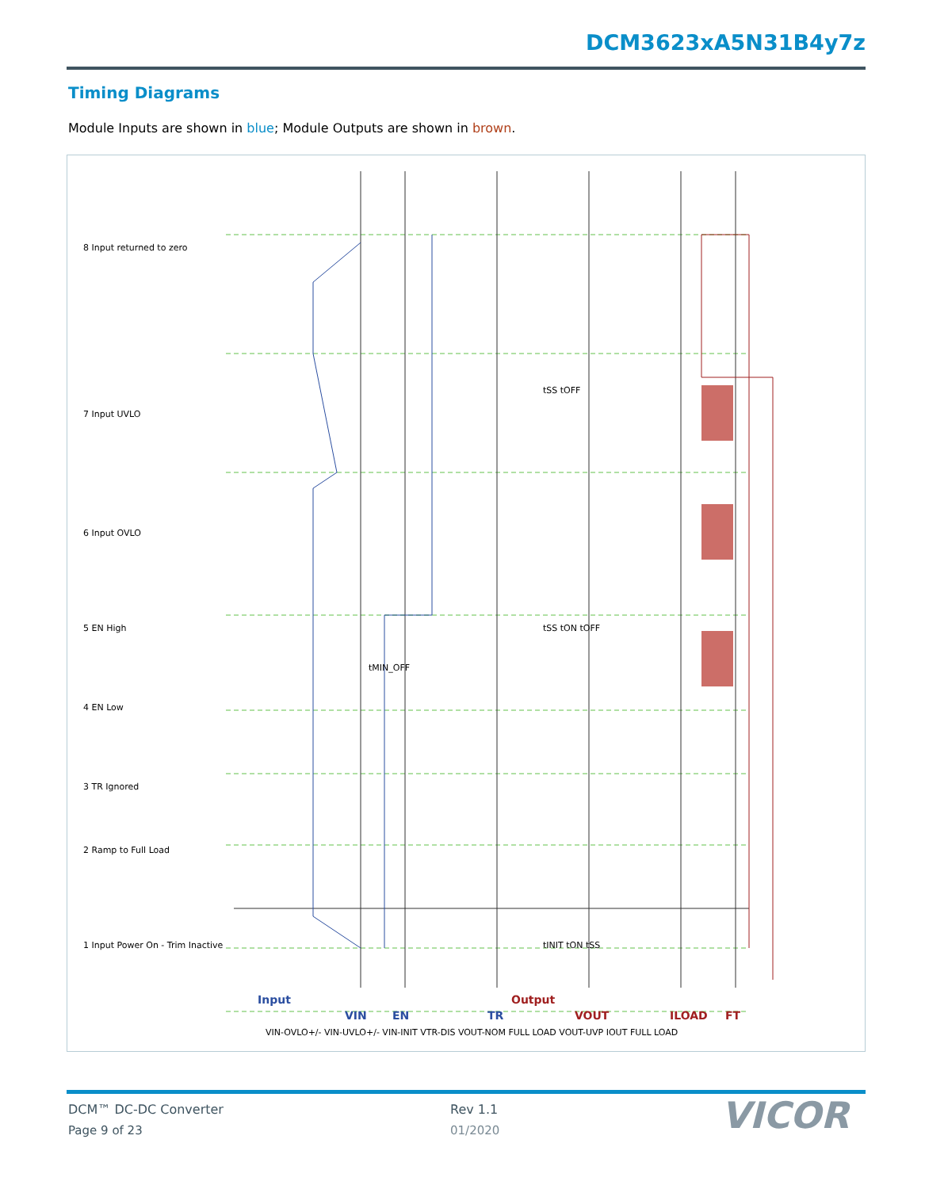DCM3623xA5N31B4y7z
Timing Diagrams
Module Inputs are shown in blue; Module Outputs are shown in brown.
Input
Output
VIN
EN
TR
VOUT
ILOAD
FT
1 Input Power On - Trim Inactive
2 Ramp to Full Load
3 TR Ignored
4 EN Low
5 EN High
6 Input OVLO
7 Input UVLO
8 Input returned to zero
tINIT tON tSS
tSS tON tOFF
tSS tOFF
tMIN_OFF
VIN-OVLO+/- VIN-UVLO+/- VIN-INIT VTR-DIS VOUT-NOM FULL LOAD VOUT-UVP IOUT FULL LOAD
DCM™ DC-DC Converter
Page 9 of 23
Rev 1.1
01/2020 VICOR